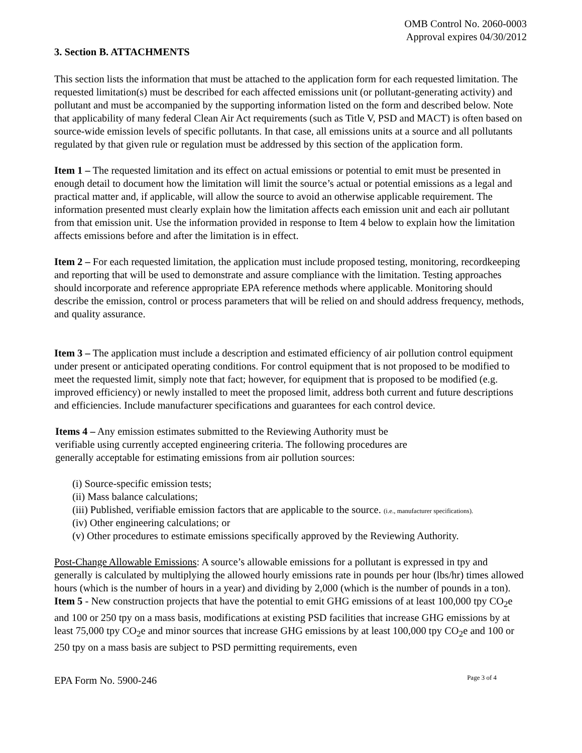OMB Control No. 2060-0003
Approval expires 04/30/2012
3. Section B. ATTACHMENTS
This section lists the information that must be attached to the application form for each requested limitation. The requested limitation(s) must be described for each affected emissions unit (or pollutant-generating activity) and pollutant and must be accompanied by the supporting information listed on the form and described below. Note that applicability of many federal Clean Air Act requirements (such as Title V, PSD and MACT) is often based on source-wide emission levels of specific pollutants. In that case, all emissions units at a source and all pollutants regulated by that given rule or regulation must be addressed by this section of the application form.
Item 1 – The requested limitation and its effect on actual emissions or potential to emit must be presented in enough detail to document how the limitation will limit the source’s actual or potential emissions as a legal and practical matter and, if applicable, will allow the source to avoid an otherwise applicable requirement. The information presented must clearly explain how the limitation affects each emission unit and each air pollutant from that emission unit. Use the information provided in response to Item 4 below to explain how the limitation affects emissions before and after the limitation is in effect.
Item 2 – For each requested limitation, the application must include proposed testing, monitoring, recordkeeping and reporting that will be used to demonstrate and assure compliance with the limitation. Testing approaches should incorporate and reference appropriate EPA reference methods where applicable. Monitoring should describe the emission, control or process parameters that will be relied on and should address frequency, methods, and quality assurance.
Item 3 – The application must include a description and estimated efficiency of air pollution control equipment under present or anticipated operating conditions. For control equipment that is not proposed to be modified to meet the requested limit, simply note that fact; however, for equipment that is proposed to be modified (e.g. improved efficiency) or newly installed to meet the proposed limit, address both current and future descriptions and efficiencies. Include manufacturer specifications and guarantees for each control device.
Items 4 – Any emission estimates submitted to the Reviewing Authority must be verifiable using currently accepted engineering criteria. The following procedures are generally acceptable for estimating emissions from air pollution sources:
(i) Source-specific emission tests;
(ii) Mass balance calculations;
(iii) Published, verifiable emission factors that are applicable to the source. (i.e., manufacturer specifications).
(iv) Other engineering calculations; or
(v) Other procedures to estimate emissions specifically approved by the Reviewing Authority.
Post-Change Allowable Emissions: A source’s allowable emissions for a pollutant is expressed in tpy and generally is calculated by multiplying the allowed hourly emissions rate in pounds per hour (lbs/hr) times allowed hours (which is the number of hours in a year) and dividing by 2,000 (which is the number of pounds in a ton).
Item 5 - New construction projects that have the potential to emit GHG emissions of at least 100,000 tpy CO<sub>2</sub>e and 100 or 250 tpy on a mass basis, modifications at existing PSD facilities that increase GHG emissions by at least 75,000 tpy CO<sub>2</sub>e and minor sources that increase GHG emissions by at least 100,000 tpy CO<sub>2</sub>e and 100 or 250 tpy on a mass basis are subject to PSD permitting requirements, even
EPA Form No. 5900-246 Page 3 of 4